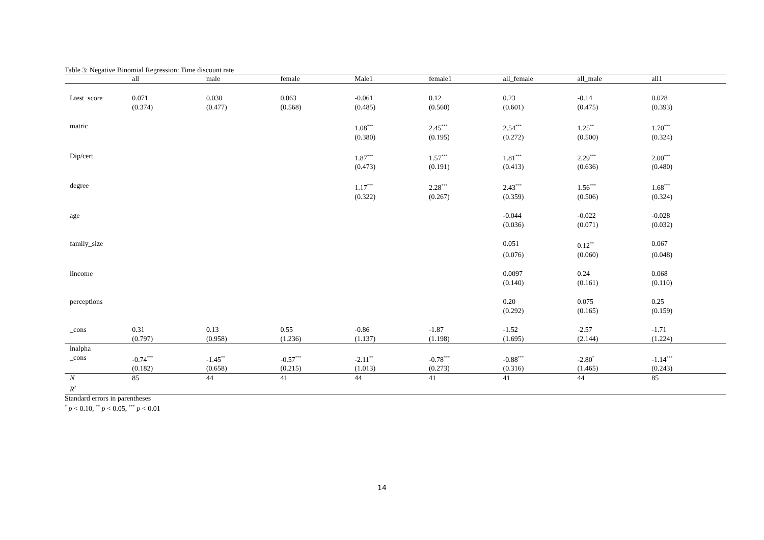Table 3: Negative Binomial Regression: Time discount rate
| | all | male | female | Male1 | female1 | all_female | all_male | all1 |
| --- | --- | --- | --- | --- | --- | --- | --- | --- |
| Ltest_score | 0.071 | 0.030 | 0.063 | -0.061 | 0.12 | 0.23 | -0.14 | 0.028 |
| | (0.374) | (0.477) | (0.568) | (0.485) | (0.560) | (0.601) | (0.475) | (0.393) |
| matric | | | | 1.08<sup>***</sup> | 2.45<sup>***</sup> | 2.54<sup>***</sup> | 1.25<sup>**</sup> | 1.70<sup>***</sup> |
| | | | | (0.380) | (0.195) | (0.272) | (0.500) | (0.324) |
| Dip/cert | | | | 1.87<sup>***</sup> | 1.57<sup>***</sup> | 1.81<sup>***</sup> | 2.29<sup>***</sup> | 2.00<sup>***</sup> |
| | | | | (0.473) | (0.191) | (0.413) | (0.636) | (0.480) |
| degree | | | | 1.17<sup>***</sup> | 2.28<sup>***</sup> | 2.43<sup>***</sup> | 1.56<sup>***</sup> | 1.68<sup>***</sup> |
| | | | | (0.322) | (0.267) | (0.359) | (0.506) | (0.324) |
| age | | | | | | -0.044 | -0.022 | -0.028 |
| | | | | | | (0.036) | (0.071) | (0.032) |
| family_size | | | | | | 0.051 | 0.12<sup>**</sup> | 0.067 |
| | | | | | | (0.076) | (0.060) | (0.048) |
| lincome | | | | | | 0.0097 | 0.24 | 0.068 |
| | | | | | | (0.140) | (0.161) | (0.110) |
| perceptions | | | | | | 0.20 | 0.075 | 0.25 |
| | | | | | | (0.292) | (0.165) | (0.159) |
| _cons | 0.31 | 0.13 | 0.55 | -0.86 | -1.87 | -1.52 | -2.57 | -1.71 |
| | (0.797) | (0.958) | (1.236) | (1.137) | (1.198) | (1.695) | (2.144) | (1.224) |
| lnalpha | | | | | | | | |
| _cons | -0.74<sup>***</sup> | -1.45<sup>**</sup> | -0.57<sup>***</sup> | -2.11<sup>**</sup> | -0.78<sup>***</sup> | -0.88<sup>***</sup> | -2.80<sup>*</sup> | -1.14<sup>***</sup> |
| | (0.182) | (0.658) | (0.215) | (1.013) | (0.273) | (0.316) | (1.465) | (0.243) |
| N | 85 | 44 | 41 | 44 | 41 | 41 | 44 | 85 |
| R<sup>2</sup> | | | | | | | | |
Standard errors in parentheses
<sup>*</sup> p < 0.10, <sup>**</sup> p < 0.05, <sup>***</sup> p < 0.01
14